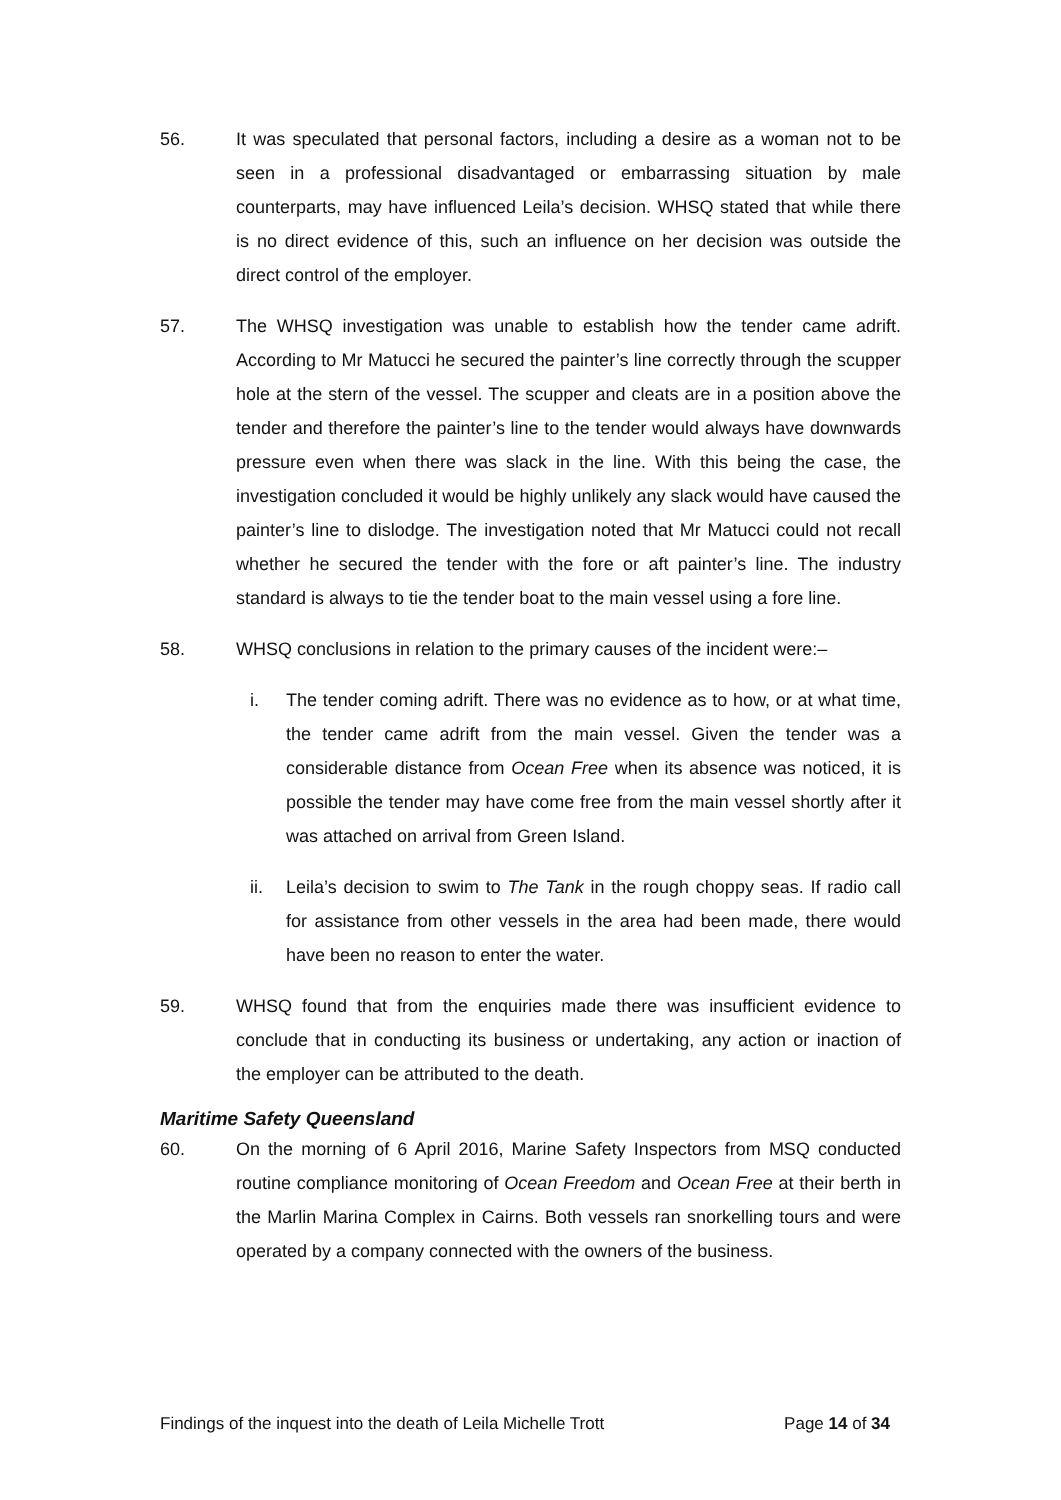56. It was speculated that personal factors, including a desire as a woman not to be seen in a professional disadvantaged or embarrassing situation by male counterparts, may have influenced Leila’s decision. WHSQ stated that while there is no direct evidence of this, such an influence on her decision was outside the direct control of the employer.
57. The WHSQ investigation was unable to establish how the tender came adrift. According to Mr Matucci he secured the painter’s line correctly through the scupper hole at the stern of the vessel. The scupper and cleats are in a position above the tender and therefore the painter’s line to the tender would always have downwards pressure even when there was slack in the line. With this being the case, the investigation concluded it would be highly unlikely any slack would have caused the painter’s line to dislodge. The investigation noted that Mr Matucci could not recall whether he secured the tender with the fore or aft painter’s line. The industry standard is always to tie the tender boat to the main vessel using a fore line.
58. WHSQ conclusions in relation to the primary causes of the incident were:–
i. The tender coming adrift. There was no evidence as to how, or at what time, the tender came adrift from the main vessel. Given the tender was a considerable distance from Ocean Free when its absence was noticed, it is possible the tender may have come free from the main vessel shortly after it was attached on arrival from Green Island.
ii. Leila’s decision to swim to The Tank in the rough choppy seas. If radio call for assistance from other vessels in the area had been made, there would have been no reason to enter the water.
59. WHSQ found that from the enquiries made there was insufficient evidence to conclude that in conducting its business or undertaking, any action or inaction of the employer can be attributed to the death.
Maritime Safety Queensland
60. On the morning of 6 April 2016, Marine Safety Inspectors from MSQ conducted routine compliance monitoring of Ocean Freedom and Ocean Free at their berth in the Marlin Marina Complex in Cairns. Both vessels ran snorkelling tours and were operated by a company connected with the owners of the business.
Findings of the inquest into the death of Leila Michelle Trott Page 14 of 34